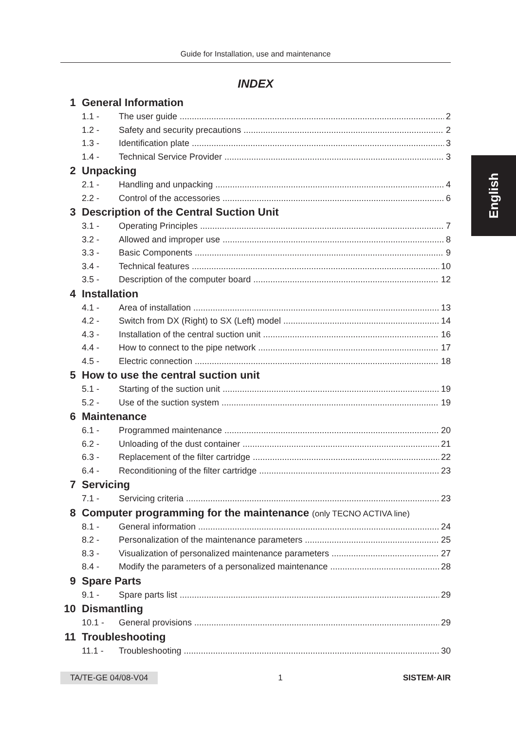Guide for Installation, use and maintenance
English
INDEX
1 General Information
1.1 - The user guide 2
1.2 - Safety and security precautions 2
1.3 - Identification plate 3
1.4 - Technical Service Provider 3
2 Unpacking
2.1 - Handling and unpacking 4
2.2 - Control of the accessories 6
3 Description of the Central Suction Unit
3.1 - Operating Principles 7
3.2 - Allowed and improper use 8
3.3 - Basic Components 9
3.4 - Technical features 10
3.5 - Description of the computer board 12
4 Installation
4.1 - Area of installation 13
4.2 - Switch from DX (Right) to SX (Left) model 14
4.3 - Installation of the central suction unit 16
4.4 - How to connect to the pipe network 17
4.5 - Electric connection 18
5 How to use the central suction unit
5.1 - Starting of the suction unit 19
5.2 - Use of the suction system 19
6 Maintenance
6.1 - Programmed maintenance 20
6.2 - Unloading of the dust container 21
6.3 - Replacement of the filter cartridge 22
6.4 - Reconditioning of the filter cartridge 23
7 Servicing
7.1 - Servicing criteria 23
8 Computer programming for the maintenance (only TECNO ACTIVA line)
8.1 - General information 24
8.2 - Personalization of the maintenance parameters 25
8.3 - Visualization of personalized maintenance parameters 27
8.4 - Modify the parameters of a personalized maintenance 28
9 Spare Parts
9.1 - Spare parts list 29
10 Dismantling
10.1 - General provisions 29
11 Troubleshooting
11.1 - Troubleshooting 30
TA/TE-GE 04/08-V04 1 SISTEM·AIR